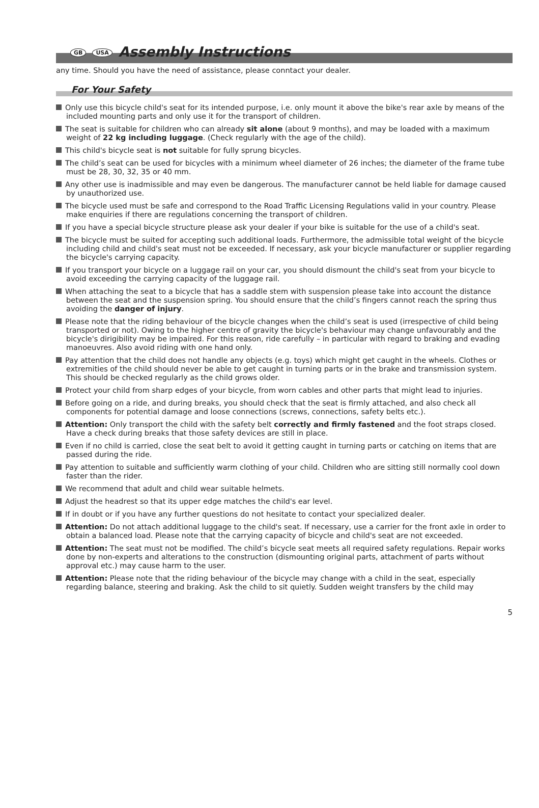GB USA Assembly Instructions
any time. Should you have the need of assistance, please conntact your dealer.
For Your Safety
Only use this bicycle child's seat for its intended purpose, i.e. only mount it above the bike's rear axle by means of the included mounting parts and only use it for the transport of children.
The seat is suitable for children who can already sit alone (about 9 months), and may be loaded with a maximum weight of 22 kg including luggage. (Check regularly with the age of the child).
This child's bicycle seat is not suitable for fully sprung bicycles.
The child’s seat can be used for bicycles with a minimum wheel diameter of 26 inches; the diameter of the frame tube must be 28, 30, 32, 35 or 40 mm.
Any other use is inadmissible and may even be dangerous. The manufacturer cannot be held liable for damage caused by unauthorized use.
The bicycle used must be safe and correspond to the Road Traffic Licensing Regulations valid in your country. Please make enquiries if there are regulations concerning the transport of children.
If you have a special bicycle structure please ask your dealer if your bike is suitable for the use of a child's seat.
The bicycle must be suited for accepting such additional loads. Furthermore, the admissible total weight of the bicycle including child and child's seat must not be exceeded. If necessary, ask your bicycle manufacturer or supplier regarding the bicycle's carrying capacity.
If you transport your bicycle on a luggage rail on your car, you should dismount the child's seat from your bicycle to avoid exceeding the carrying capacity of the luggage rail.
When attaching the seat to a bicycle that has a saddle stem with suspension please take into account the distance between the seat and the suspension spring. You should ensure that the child’s fingers cannot reach the spring thus avoiding the danger of injury.
Please note that the riding behaviour of the bicycle changes when the child’s seat is used (irrespective of child being transported or not). Owing to the higher centre of gravity the bicycle's behaviour may change unfavourably and the bicycle's dirigibility may be impaired. For this reason, ride carefully – in particular with regard to braking and evading manoeuvres. Also avoid riding with one hand only.
Pay attention that the child does not handle any objects (e.g. toys) which might get caught in the wheels. Clothes or extremities of the child should never be able to get caught in turning parts or in the brake and transmission system.
This should be checked regularly as the child grows older.
Protect your child from sharp edges of your bicycle, from worn cables and other parts that might lead to injuries.
Before going on a ride, and during breaks, you should check that the seat is firmly attached, and also check all components for potential damage and loose connections (screws, connections, safety belts etc.).
Attention: Only transport the child with the safety belt correctly and firmly fastened and the foot straps closed. Have a check during breaks that those safety devices are still in place.
Even if no child is carried, close the seat belt to avoid it getting caught in turning parts or catching on items that are passed during the ride.
Pay attention to suitable and sufficiently warm clothing of your child. Children who are sitting still normally cool down faster than the rider.
We recommend that adult and child wear suitable helmets.
Adjust the headrest so that its upper edge matches the child's ear level.
If in doubt or if you have any further questions do not hesitate to contact your specialized dealer.
Attention: Do not attach additional luggage to the child's seat. If necessary, use a carrier for the front axle in order to obtain a balanced load. Please note that the carrying capacity of bicycle and child's seat are not exceeded.
Attention: The seat must not be modified. The child’s bicycle seat meets all required safety regulations. Repair works done by non-experts and alterations to the construction (dismounting original parts, attachment of parts without approval etc.) may cause harm to the user.
Attention: Please note that the riding behaviour of the bicycle may change with a child in the seat, especially regarding balance, steering and braking. Ask the child to sit quietly. Sudden weight transfers by the child may
5